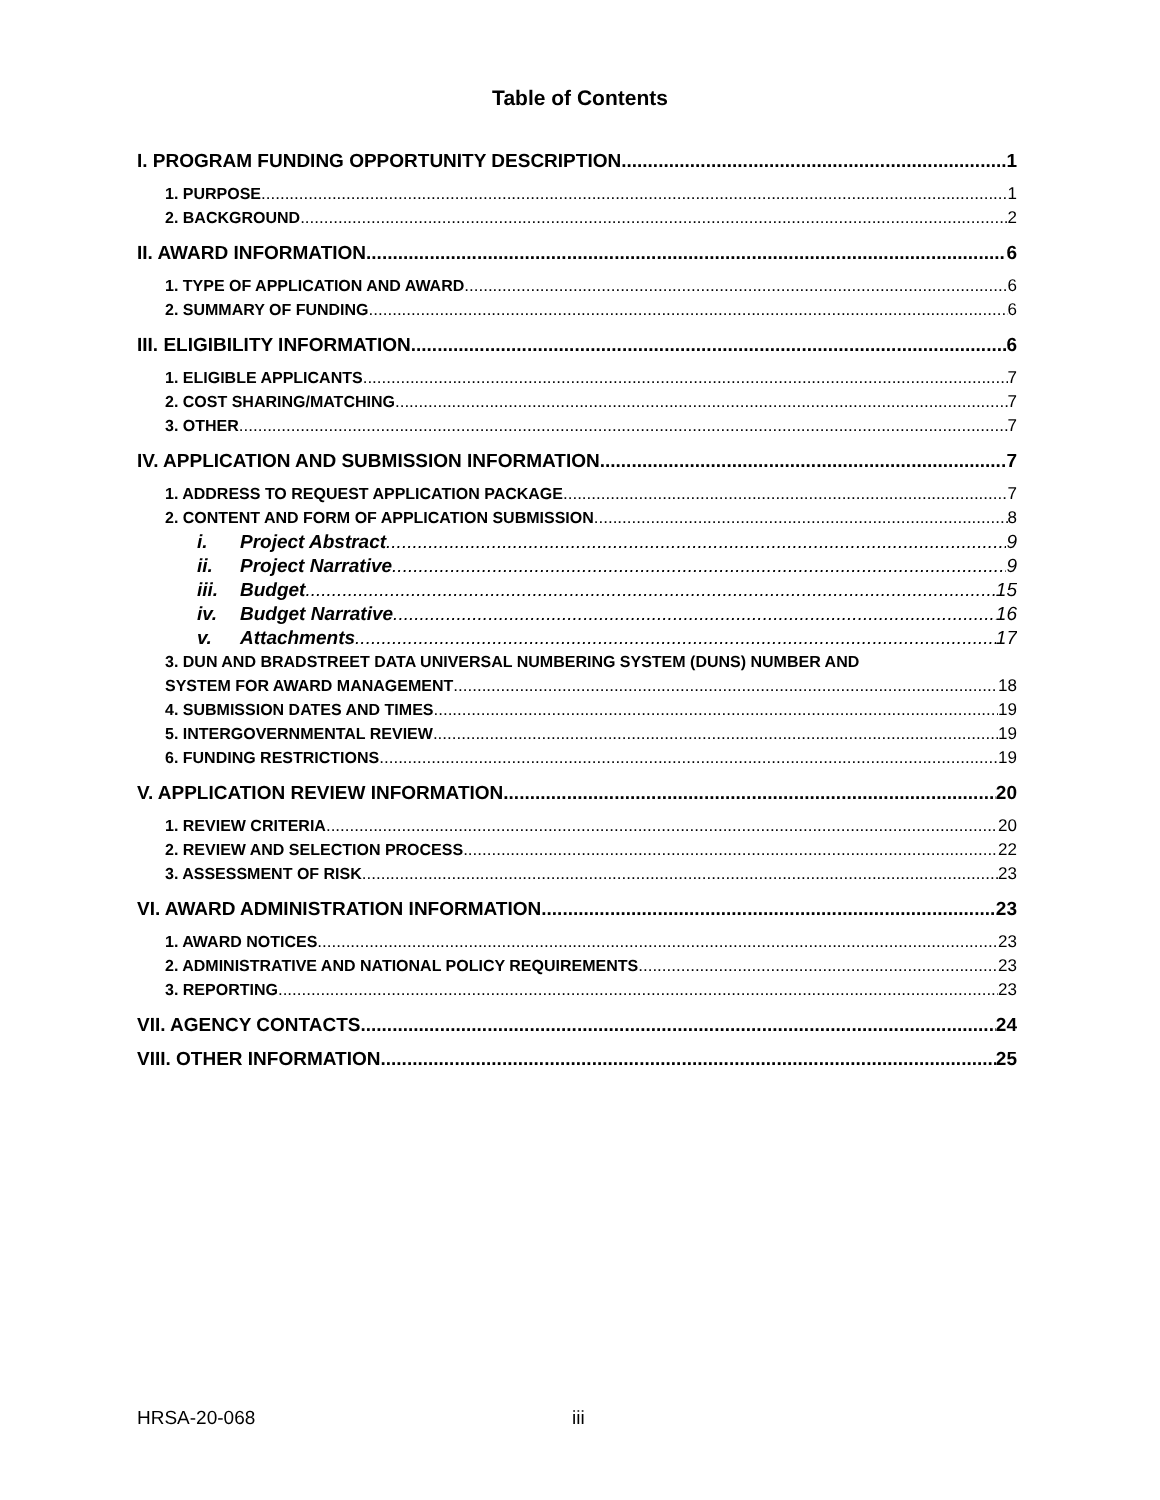Table of Contents
I. PROGRAM FUNDING OPPORTUNITY DESCRIPTION 1
1. PURPOSE 1
2. BACKGROUND 2
II. AWARD INFORMATION 6
1. TYPE OF APPLICATION AND AWARD 6
2. SUMMARY OF FUNDING 6
III. ELIGIBILITY INFORMATION 6
1. ELIGIBLE APPLICANTS 7
2. COST SHARING/MATCHING 7
3. OTHER 7
IV. APPLICATION AND SUBMISSION INFORMATION 7
1. ADDRESS TO REQUEST APPLICATION PACKAGE 7
2. CONTENT AND FORM OF APPLICATION SUBMISSION 8
i. Project Abstract 9
ii. Project Narrative 9
iii. Budget 15
iv. Budget Narrative 16
v. Attachments 17
3. DUN AND BRADSTREET DATA UNIVERSAL NUMBERING SYSTEM (DUNS) NUMBER AND
SYSTEM FOR AWARD MANAGEMENT 18
4. SUBMISSION DATES AND TIMES 19
5. INTERGOVERNMENTAL REVIEW 19
6. FUNDING RESTRICTIONS 19
V. APPLICATION REVIEW INFORMATION 20
1. REVIEW CRITERIA 20
2. REVIEW AND SELECTION PROCESS 22
3. ASSESSMENT OF RISK 23
VI. AWARD ADMINISTRATION INFORMATION 23
1. AWARD NOTICES 23
2. ADMINISTRATIVE AND NATIONAL POLICY REQUIREMENTS 23
3. REPORTING 23
VII. AGENCY CONTACTS 24
VIII. OTHER INFORMATION 25
HRSA-20-068 iii